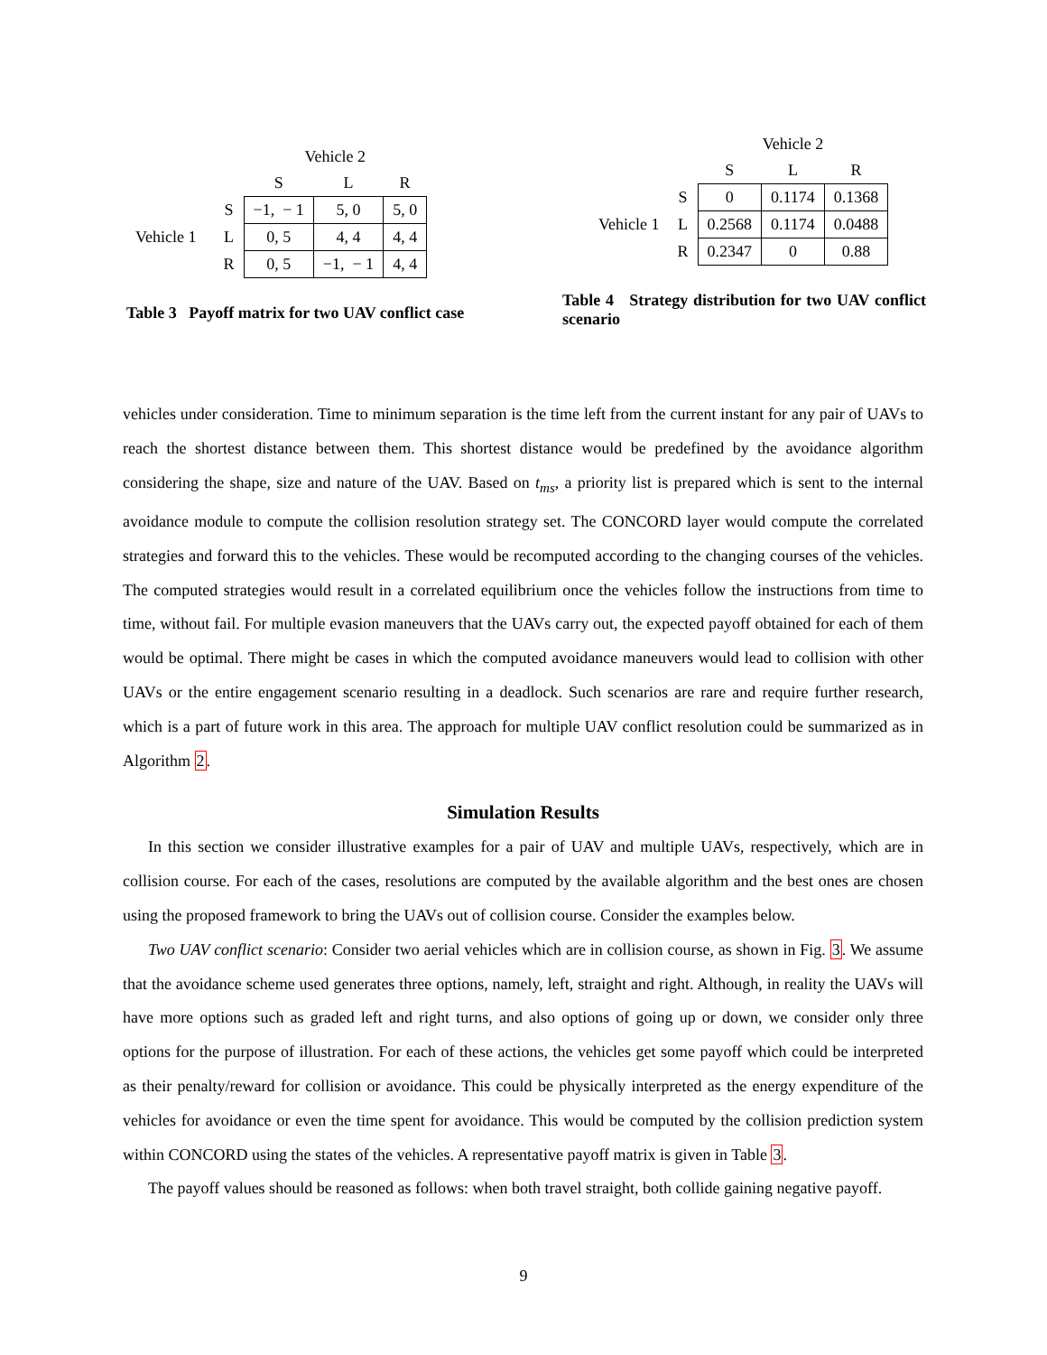| | | Vehicle 2 | | |
| | | S | L | R |
| Vehicle 1 | S | −1, − 1 | 5, 0 | 5, 0 |
| | L | 0, 5 | 4, 4 | 4, 4 |
| | R | 0, 5 | −1, − 1 | 4, 4 |
Table 3 Payoff matrix for two UAV conflict case
| | | Vehicle 2 | | |
| | | S | L | R |
| Vehicle 1 | S | 0 | 0.1174 | 0.1368 |
| | L | 0.2568 | 0.1174 | 0.0488 |
| | R | 0.2347 | 0 | 0.88 |
Table 4 Strategy distribution for two UAV conflict scenario
vehicles under consideration. Time to minimum separation is the time left from the current instant for any pair of UAVs to reach the shortest distance between them. This shortest distance would be predefined by the avoidance algorithm considering the shape, size and nature of the UAV. Based on t<sub>ms</sub>, a priority list is prepared which is sent to the internal avoidance module to compute the collision resolution strategy set. The CONCORD layer would compute the correlated strategies and forward this to the vehicles. These would be recomputed according to the changing courses of the vehicles. The computed strategies would result in a correlated equilibrium once the vehicles follow the instructions from time to time, without fail. For multiple evasion maneuvers that the UAVs carry out, the expected payoff obtained for each of them would be optimal. There might be cases in which the computed avoidance maneuvers would lead to collision with other UAVs or the entire engagement scenario resulting in a deadlock. Such scenarios are rare and require further research, which is a part of future work in this area. The approach for multiple UAV conflict resolution could be summarized as in Algorithm 2.
Simulation Results
In this section we consider illustrative examples for a pair of UAV and multiple UAVs, respectively, which are in collision course. For each of the cases, resolutions are computed by the available algorithm and the best ones are chosen using the proposed framework to bring the UAVs out of collision course. Consider the examples below.
Two UAV conflict scenario: Consider two aerial vehicles which are in collision course, as shown in Fig. 3. We assume that the avoidance scheme used generates three options, namely, left, straight and right. Although, in reality the UAVs will have more options such as graded left and right turns, and also options of going up or down, we consider only three options for the purpose of illustration. For each of these actions, the vehicles get some payoff which could be interpreted as their penalty/reward for collision or avoidance. This could be physically interpreted as the energy expenditure of the vehicles for avoidance or even the time spent for avoidance. This would be computed by the collision prediction system within CONCORD using the states of the vehicles. A representative payoff matrix is given in Table 3.
The payoff values should be reasoned as follows: when both travel straight, both collide gaining negative payoff.
9